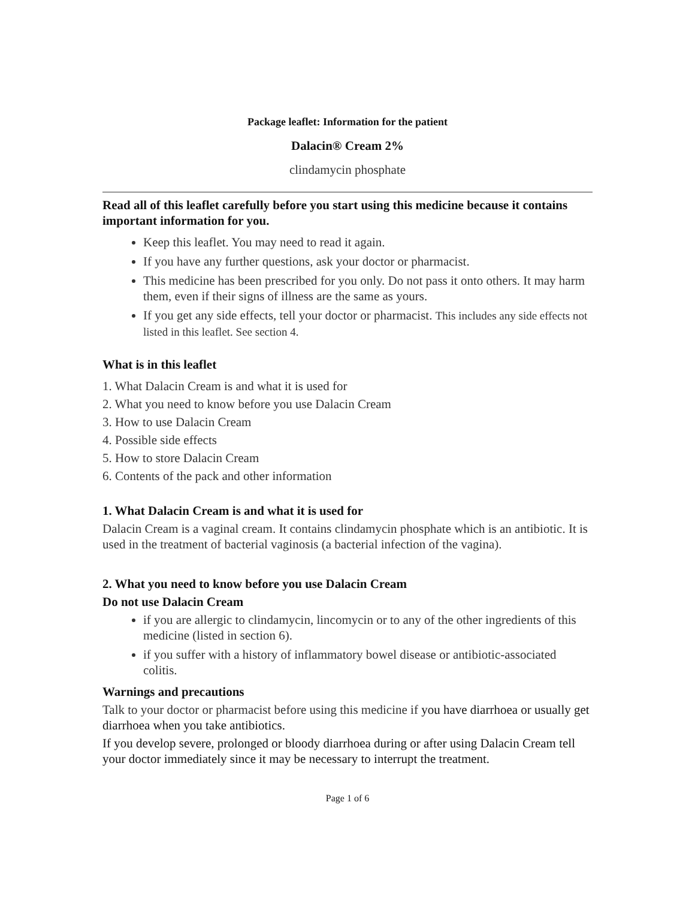Package leaflet: Information for the patient
Dalacin® Cream 2%
clindamycin phosphate
Read all of this leaflet carefully before you start using this medicine because it contains important information for you.
Keep this leaflet. You may need to read it again.
If you have any further questions, ask your doctor or pharmacist.
This medicine has been prescribed for you only. Do not pass it onto others. It may harm them, even if their signs of illness are the same as yours.
If you get any side effects, tell your doctor or pharmacist. This includes any side effects not listed in this leaflet. See section 4.
What is in this leaflet
1. What Dalacin Cream is and what it is used for
2. What you need to know before you use Dalacin Cream
3. How to use Dalacin Cream
4. Possible side effects
5. How to store Dalacin Cream
6. Contents of the pack and other information
1. What Dalacin Cream is and what it is used for
Dalacin Cream is a vaginal cream. It contains clindamycin phosphate which is an antibiotic. It is used in the treatment of bacterial vaginosis (a bacterial infection of the vagina).
2. What you need to know before you use Dalacin Cream
Do not use Dalacin Cream
if you are allergic to clindamycin, lincomycin or to any of the other ingredients of this medicine (listed in section 6).
if you suffer with a history of inflammatory bowel disease or antibiotic-associated colitis.
Warnings and precautions
Talk to your doctor or pharmacist before using this medicine if you have diarrhoea or usually get diarrhoea when you take antibiotics.
If you develop severe, prolonged or bloody diarrhoea during or after using Dalacin Cream tell your doctor immediately since it may be necessary to interrupt the treatment.
Page 1 of 6